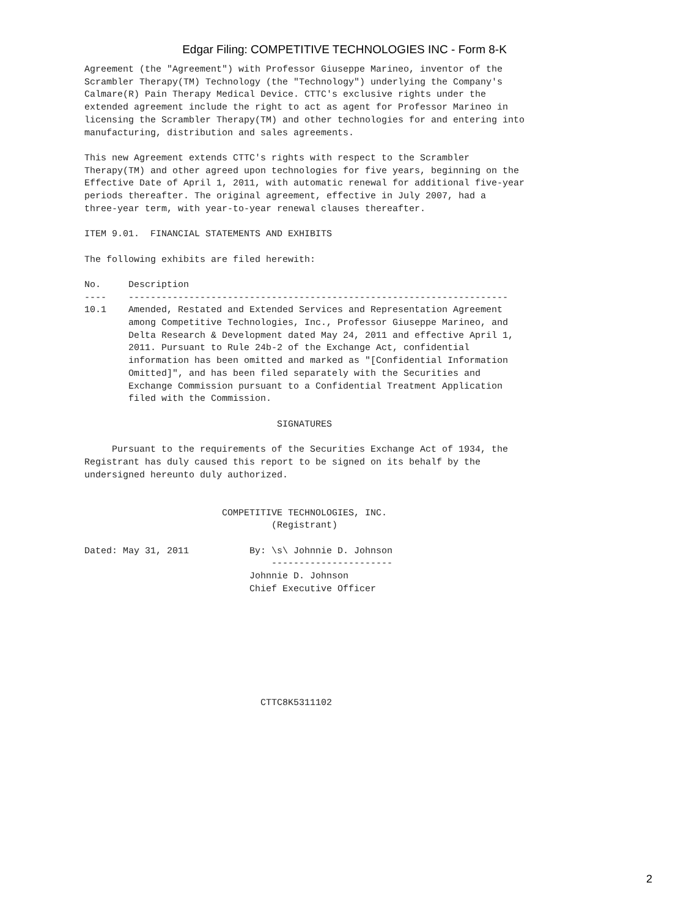Edgar Filing: COMPETITIVE TECHNOLOGIES INC - Form 8-K
Agreement (the "Agreement") with Professor Giuseppe Marineo, inventor of the
Scrambler Therapy(TM) Technology (the "Technology") underlying the Company's
Calmare(R) Pain Therapy Medical Device. CTTC's exclusive rights under the
extended agreement include the right to act as agent for Professor Marineo in
licensing the Scrambler Therapy(TM) and other technologies for and entering into
manufacturing, distribution and sales agreements.

This new Agreement extends CTTC's rights with respect to the Scrambler
Therapy(TM) and other agreed upon technologies for five years, beginning on the
Effective Date of April 1, 2011, with automatic renewal for additional five-year
periods thereafter. The original agreement, effective in July 2007, had a
three-year term, with year-to-year renewal clauses thereafter.

ITEM 9.01.  FINANCIAL STATEMENTS AND EXHIBITS

The following exhibits are filed herewith:

No.     Description
----    ---------------------------------------------------------------------
10.1    Amended, Restated and Extended Services and Representation Agreement
        among Competitive Technologies, Inc., Professor Giuseppe Marineo, and
        Delta Research & Development dated May 24, 2011 and effective April 1,
        2011. Pursuant to Rule 24b-2 of the Exchange Act, confidential
        information has been omitted and marked as "[Confidential Information
        Omitted]", and has been filed separately with the Securities and
        Exchange Commission pursuant to a Confidential Treatment Application
        filed with the Commission.

                                   SIGNATURES

     Pursuant to the requirements of the Securities Exchange Act of 1934, the
Registrant has duly caused this report to be signed on its behalf by the
undersigned hereunto duly authorized.


                         COMPETITIVE TECHNOLOGIES, INC.
                                  (Registrant)

Dated: May 31, 2011           By: \s\ Johnnie D. Johnson
                                  ----------------------
                              Johnnie D. Johnson
                              Chief Executive Officer








                                CTTC8K5311102
2